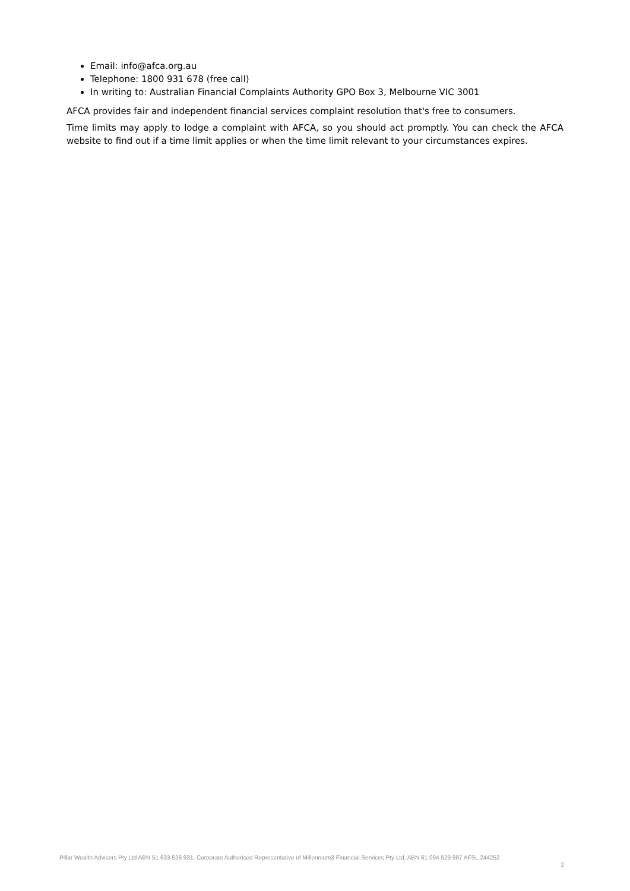Email: info@afca.org.au
Telephone: 1800 931 678 (free call)
In writing to: Australian Financial Complaints Authority GPO Box 3, Melbourne VIC 3001
AFCA provides fair and independent financial services complaint resolution that's free to consumers.
Time limits may apply to lodge a complaint with AFCA, so you should act promptly. You can check the AFCA website to find out if a time limit applies or when the time limit relevant to your circumstances expires.
Pillar Wealth Advisers Pty Ltd ABN 51 633 526 931, Corporate Authorised Representative of Millennium3 Financial Services Pty Ltd, ABN 61 094 529 987 AFSL 244252 2